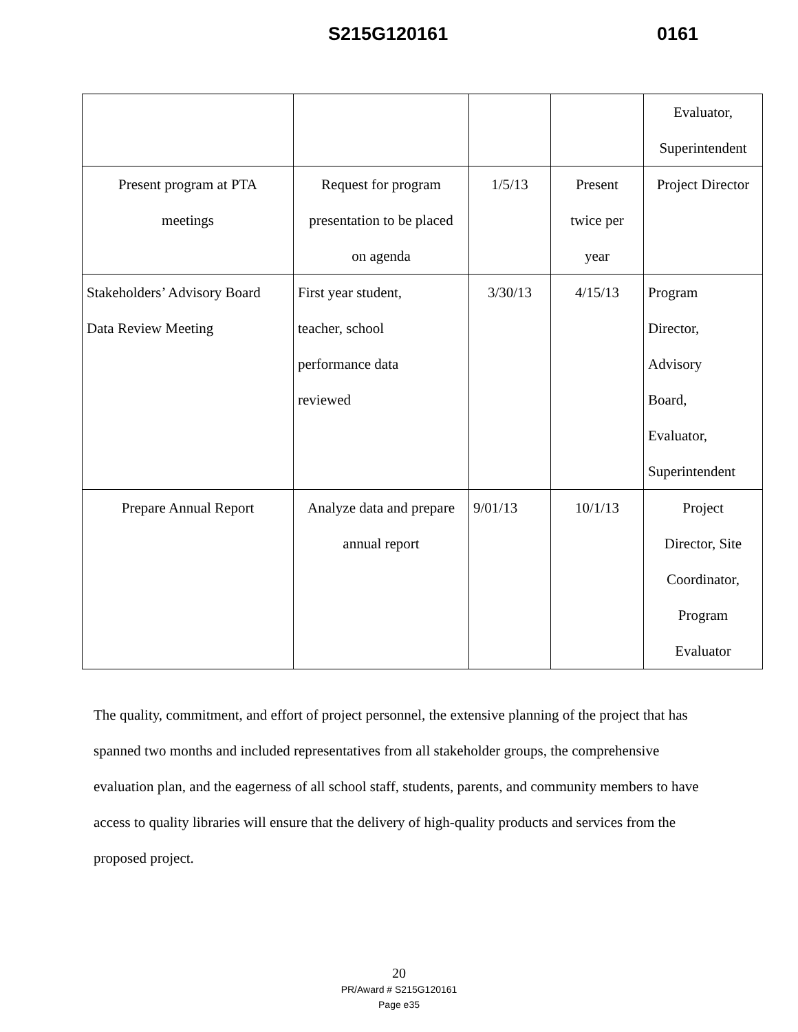S215G120161 0161
| | | | | Evaluator, Superintendent |
| Present program at PTA meetings | Request for program presentation to be placed on agenda | 1/5/13 | Present twice per year | Project Director |
| Stakeholders’ Advisory Board Data Review Meeting | First year student, teacher, school performance data reviewed | 3/30/13 | 4/15/13 | Program Director, Advisory Board, Evaluator, Superintendent |
| Prepare Annual Report | Analyze data and prepare annual report | 9/01/13 | 10/1/13 | Project Director, Site Coordinator, Program Evaluator |
The quality, commitment, and effort of project personnel, the extensive planning of the project that has spanned two months and included representatives from all stakeholder groups, the comprehensive evaluation plan, and the eagerness of all school staff, students, parents, and community members to have access to quality libraries will ensure that the delivery of high-quality products and services from the proposed project.
20
PR/Award # S215G120161
Page e35